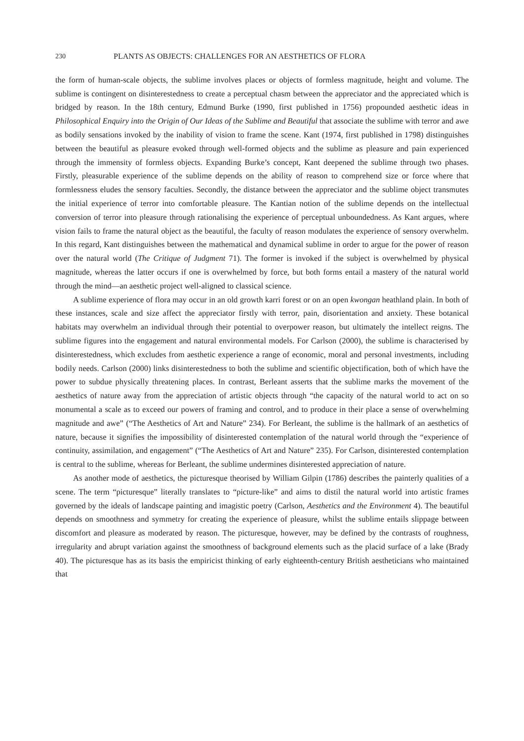230 PLANTS AS OBJECTS: CHALLENGES FOR AN AESTHETICS OF FLORA
the form of human-scale objects, the sublime involves places or objects of formless magnitude, height and volume. The sublime is contingent on disinterestedness to create a perceptual chasm between the appreciator and the appreciated which is bridged by reason. In the 18th century, Edmund Burke (1990, first published in 1756) propounded aesthetic ideas in Philosophical Enquiry into the Origin of Our Ideas of the Sublime and Beautiful that associate the sublime with terror and awe as bodily sensations invoked by the inability of vision to frame the scene. Kant (1974, first published in 1798) distinguishes between the beautiful as pleasure evoked through well-formed objects and the sublime as pleasure and pain experienced through the immensity of formless objects. Expanding Burke’s concept, Kant deepened the sublime through two phases. Firstly, pleasurable experience of the sublime depends on the ability of reason to comprehend size or force where that formlessness eludes the sensory faculties. Secondly, the distance between the appreciator and the sublime object transmutes the initial experience of terror into comfortable pleasure. The Kantian notion of the sublime depends on the intellectual conversion of terror into pleasure through rationalising the experience of perceptual unboundedness. As Kant argues, where vision fails to frame the natural object as the beautiful, the faculty of reason modulates the experience of sensory overwhelm. In this regard, Kant distinguishes between the mathematical and dynamical sublime in order to argue for the power of reason over the natural world (The Critique of Judgment 71). The former is invoked if the subject is overwhelmed by physical magnitude, whereas the latter occurs if one is overwhelmed by force, but both forms entail a mastery of the natural world through the mind—an aesthetic project well-aligned to classical science.
A sublime experience of flora may occur in an old growth karri forest or on an open kwongan heathland plain. In both of these instances, scale and size affect the appreciator firstly with terror, pain, disorientation and anxiety. These botanical habitats may overwhelm an individual through their potential to overpower reason, but ultimately the intellect reigns. The sublime figures into the engagement and natural environmental models. For Carlson (2000), the sublime is characterised by disinterestedness, which excludes from aesthetic experience a range of economic, moral and personal investments, including bodily needs. Carlson (2000) links disinterestedness to both the sublime and scientific objectification, both of which have the power to subdue physically threatening places. In contrast, Berleant asserts that the sublime marks the movement of the aesthetics of nature away from the appreciation of artistic objects through “the capacity of the natural world to act on so monumental a scale as to exceed our powers of framing and control, and to produce in their place a sense of overwhelming magnitude and awe” (“The Aesthetics of Art and Nature” 234). For Berleant, the sublime is the hallmark of an aesthetics of nature, because it signifies the impossibility of disinterested contemplation of the natural world through the “experience of continuity, assimilation, and engagement” (“The Aesthetics of Art and Nature” 235). For Carlson, disinterested contemplation is central to the sublime, whereas for Berleant, the sublime undermines disinterested appreciation of nature.
As another mode of aesthetics, the picturesque theorised by William Gilpin (1786) describes the painterly qualities of a scene. The term “picturesque” literally translates to “picture-like” and aims to distil the natural world into artistic frames governed by the ideals of landscape painting and imagistic poetry (Carlson, Aesthetics and the Environment 4). The beautiful depends on smoothness and symmetry for creating the experience of pleasure, whilst the sublime entails slippage between discomfort and pleasure as moderated by reason. The picturesque, however, may be defined by the contrasts of roughness, irregularity and abrupt variation against the smoothness of background elements such as the placid surface of a lake (Brady 40). The picturesque has as its basis the empiricist thinking of early eighteenth-century British aestheticians who maintained that